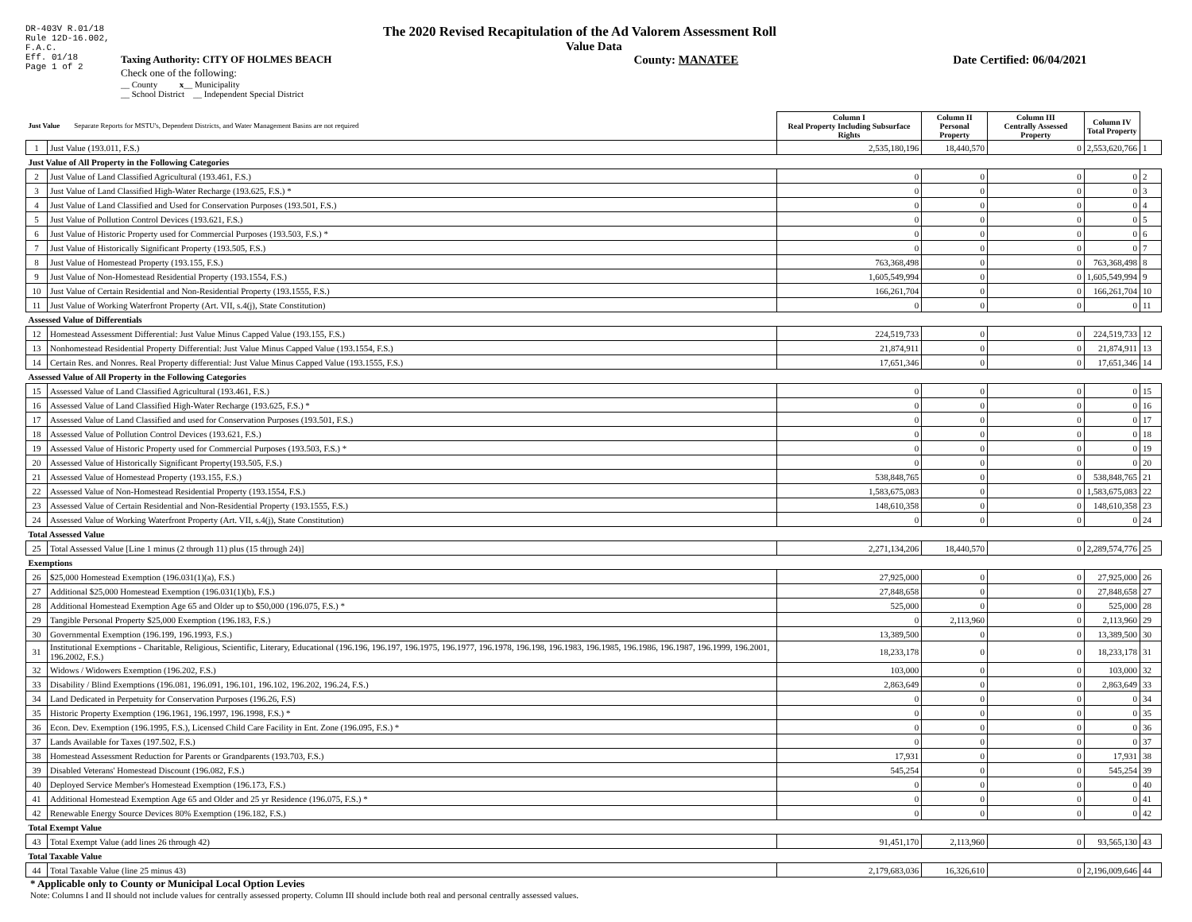DR-403V R.01/18
Rule 12D-16.002,
F.A.C.
Eff. 01/18
Page 1 of 2
The 2020 Revised Recapitulation of the Ad Valorem Assessment Roll
Value Data
Taxing Authority: CITY OF HOLMES BEACH County: MANATEE Date Certified: 06/04/2021
Check one of the following:
__ County x__ Municipality
__ School District __ Independent Special District
| Just Value Separate Reports for MSTU's, Dependent Districts, and Water Management Basins are not required | | Column I Real Property Including Subsurface Rights | Column II Personal Property | Column III Centrally Assessed Property | Column IV Total Property | |
| 1 | Just Value (193.011, F.S.) | 2,535,180,196 | 18,440,570 | 0 | 2,553,620,766 | 1 |
| Just Value of All Property in the Following Categories | | | | | | |
| 2 | Just Value of Land Classified Agricultural (193.461, F.S.) | 0 | 0 | 0 | 0 | 2 |
| 3 | Just Value of Land Classified High-Water Recharge (193.625, F.S.) * | 0 | 0 | 0 | 0 | 3 |
| 4 | Just Value of Land Classified and Used for Conservation Purposes (193.501, F.S.) | 0 | 0 | 0 | 0 | 4 |
| 5 | Just Value of Pollution Control Devices (193.621, F.S.) | 0 | 0 | 0 | 0 | 5 |
| 6 | Just Value of Historic Property used for Commercial Purposes (193.503, F.S.) * | 0 | 0 | 0 | 0 | 6 |
| 7 | Just Value of Historically Significant Property (193.505, F.S.) | 0 | 0 | 0 | 0 | 7 |
| 8 | Just Value of Homestead Property (193.155, F.S.) | 763,368,498 | 0 | 0 | 763,368,498 | 8 |
| 9 | Just Value of Non-Homestead Residential Property (193.1554, F.S.) | 1,605,549,994 | 0 | 0 | 1,605,549,994 | 9 |
| 10 | Just Value of Certain Residential and Non-Residential Property (193.1555, F.S.) | 166,261,704 | 0 | 0 | 166,261,704 | 10 |
| 11 | Just Value of Working Waterfront Property (Art. VII, s.4(j), State Constitution) | 0 | 0 | 0 | 0 | 11 |
| Assessed Value of Differentials | | | | | | |
| 12 | Homestead Assessment Differential: Just Value Minus Capped Value (193.155, F.S.) | 224,519,733 | 0 | 0 | 224,519,733 | 12 |
| 13 | Nonhomestead Residential Property Differential: Just Value Minus Capped Value (193.1554, F.S.) | 21,874,911 | 0 | 0 | 21,874,911 | 13 |
| 14 | Certain Res. and Nonres. Real Property differential: Just Value Minus Capped Value (193.1555, F.S.) | 17,651,346 | 0 | 0 | 17,651,346 | 14 |
| Assessed Value of All Property in the Following Categories | | | | | | |
| 15 | Assessed Value of Land Classified Agricultural (193.461, F.S.) | 0 | 0 | 0 | 0 | 15 |
| 16 | Assessed Value of Land Classified High-Water Recharge (193.625, F.S.) * | 0 | 0 | 0 | 0 | 16 |
| 17 | Assessed Value of Land Classified and used for Conservation Purposes (193.501, F.S.) | 0 | 0 | 0 | 0 | 17 |
| 18 | Assessed Value of Pollution Control Devices (193.621, F.S.) | 0 | 0 | 0 | 0 | 18 |
| 19 | Assessed Value of Historic Property used for Commercial Purposes (193.503, F.S.) * | 0 | 0 | 0 | 0 | 19 |
| 20 | Assessed Value of Historically Significant Property(193.505, F.S.) | 0 | 0 | 0 | 0 | 20 |
| 21 | Assessed Value of Homestead Property (193.155, F.S.) | 538,848,765 | 0 | 0 | 538,848,765 | 21 |
| 22 | Assessed Value of Non-Homestead Residential Property (193.1554, F.S.) | 1,583,675,083 | 0 | 0 | 1,583,675,083 | 22 |
| 23 | Assessed Value of Certain Residential and Non-Residential Property (193.1555, F.S.) | 148,610,358 | 0 | 0 | 148,610,358 | 23 |
| 24 | Assessed Value of Working Waterfront Property (Art. VII, s.4(j), State Constitution) | 0 | 0 | 0 | 0 | 24 |
| Total Assessed Value | | | | | | |
| 25 | Total Assessed Value [Line 1 minus (2 through 11) plus (15 through 24)] | 2,271,134,206 | 18,440,570 | 0 | 2,289,574,776 | 25 |
| Exemptions | | | | | | |
| 26 | $25,000 Homestead Exemption (196.031(1)(a), F.S.) | 27,925,000 | 0 | 0 | 27,925,000 | 26 |
| 27 | Additional $25,000 Homestead Exemption (196.031(1)(b), F.S.) | 27,848,658 | 0 | 0 | 27,848,658 | 27 |
| 28 | Additional Homestead Exemption Age 65 and Older up to $50,000 (196.075, F.S.) * | 525,000 | 0 | 0 | 525,000 | 28 |
| 29 | Tangible Personal Property $25,000 Exemption (196.183, F.S.) | 0 | 2,113,960 | 0 | 2,113,960 | 29 |
| 30 | Governmental Exemption (196.199, 196.1993, F.S.) | 13,389,500 | 0 | 0 | 13,389,500 | 30 |
| 31 | Institutional Exemptions - Charitable, Religious, Scientific, Literary, Educational (196.196, 196.197, 196.1975, 196.1977, 196.1978, 196.198, 196.1983, 196.1985, 196.1986, 196.1987, 196.1999, 196.2001, 196.2002, F.S.) | 18,233,178 | 0 | 0 | 18,233,178 | 31 |
| 32 | Widows / Widowers Exemption (196.202, F.S.) | 103,000 | 0 | 0 | 103,000 | 32 |
| 33 | Disability / Blind Exemptions (196.081, 196.091, 196.101, 196.102, 196.202, 196.24, F.S.) | 2,863,649 | 0 | 0 | 2,863,649 | 33 |
| 34 | Land Dedicated in Perpetuity for Conservation Purposes (196.26, F.S) | 0 | 0 | 0 | 0 | 34 |
| 35 | Historic Property Exemption (196.1961, 196.1997, 196.1998, F.S.) * | 0 | 0 | 0 | 0 | 35 |
| 36 | Econ. Dev. Exemption (196.1995, F.S.), Licensed Child Care Facility in Ent. Zone (196.095, F.S.) * | 0 | 0 | 0 | 0 | 36 |
| 37 | Lands Available for Taxes (197.502, F.S.) | 0 | 0 | 0 | 0 | 37 |
| 38 | Homestead Assessment Reduction for Parents or Grandparents (193.703, F.S.) | 17,931 | 0 | 0 | 17,931 | 38 |
| 39 | Disabled Veterans' Homestead Discount (196.082, F.S.) | 545,254 | 0 | 0 | 545,254 | 39 |
| 40 | Deployed Service Member's Homestead Exemption (196.173, F.S.) | 0 | 0 | 0 | 0 | 40 |
| 41 | Additional Homestead Exemption Age 65 and Older and 25 yr Residence (196.075, F.S.) * | 0 | 0 | 0 | 0 | 41 |
| 42 | Renewable Energy Source Devices 80% Exemption (196.182, F.S.) | 0 | 0 | 0 | 0 | 42 |
| Total Exempt Value | | | | | | |
| 43 | Total Exempt Value (add lines 26 through 42) | 91,451,170 | 2,113,960 | 0 | 93,565,130 | 43 |
| Total Taxable Value | | | | | | |
| 44 | Total Taxable Value (line 25 minus 43) | 2,179,683,036 | 16,326,610 | 0 | 2,196,009,646 | 44 |
* Applicable only to County or Municipal Local Option Levies
Note: Columns I and II should not include values for centrally assessed property. Column III should include both real and personal centrally assessed values.